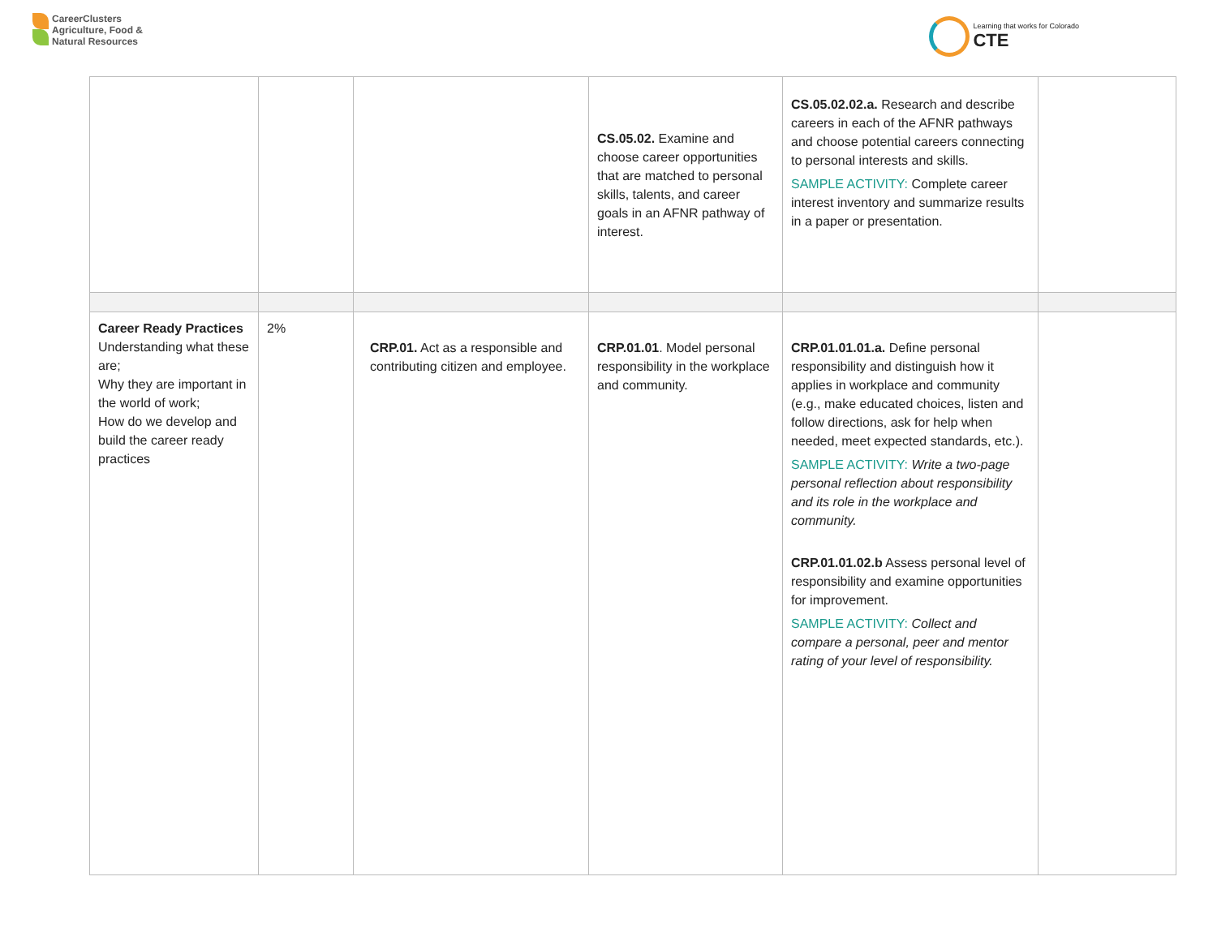CareerClusters
Agriculture, Food &
Natural Resources
Learning that works for Colorado
CTE
| | | | CS.05.02. Examine and choose career opportunities that are matched to personal skills, talents, and career goals in an AFNR pathway of interest. | CS.05.02.02.a. Research and describe careers in each of the AFNR pathways and choose potential careers connecting to personal interests and skills. SAMPLE ACTIVITY: Complete career interest inventory and summarize results in a paper or presentation. | |
| Career Ready Practices Understanding what these are; Why they are important in the world of work; How do we develop and build the career ready practices | 2% | CRP.01. Act as a responsible and contributing citizen and employee. | CRP.01.01 . Model personal responsibility in the workplace and community. | CRP.01.01.01.a. Define personal responsibility and distinguish how it applies in workplace and community (e.g., make educated choices, listen and follow directions, ask for help when needed, meet expected standards, etc.). SAMPLE ACTIVITY: Write a two-page personal reflection about responsibility and its role in the workplace and community. CRP.01.01.02.b Assess personal level of responsibility and examine opportunities for improvement. SAMPLE ACTIVITY: Collect and compare a personal, peer and mentor rating of your level of responsibility. | |